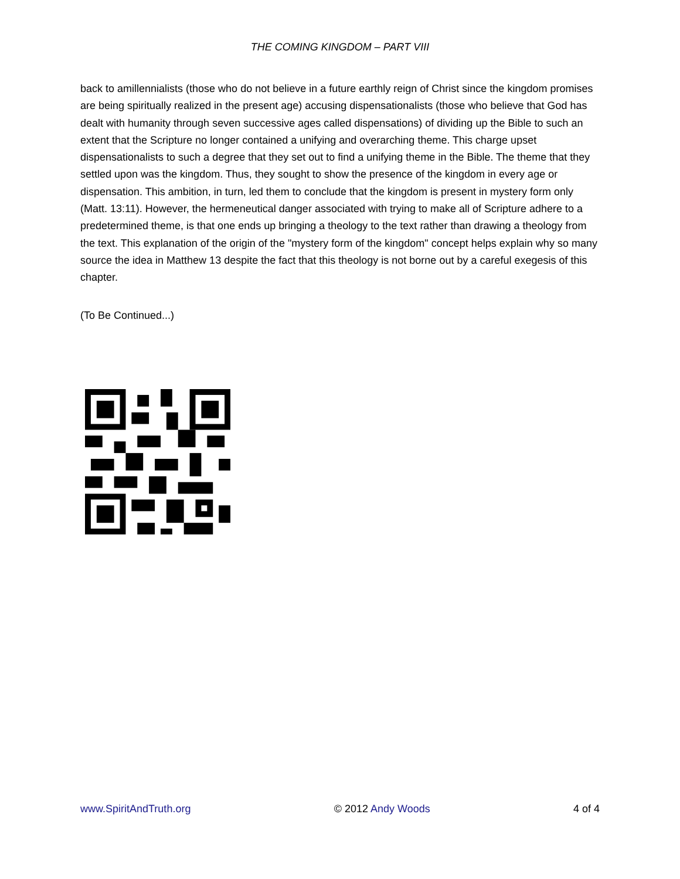THE COMING KINGDOM – PART VIII
back to amillennialists (those who do not believe in a future earthly reign of Christ since the kingdom promises are being spiritually realized in the present age) accusing dispensationalists (those who believe that God has dealt with humanity through seven successive ages called dispensations) of dividing up the Bible to such an extent that the Scripture no longer contained a unifying and overarching theme. This charge upset dispensationalists to such a degree that they set out to find a unifying theme in the Bible. The theme that they settled upon was the kingdom. Thus, they sought to show the presence of the kingdom in every age or dispensation. This ambition, in turn, led them to conclude that the kingdom is present in mystery form only (Matt. 13:11). However, the hermeneutical danger associated with trying to make all of Scripture adhere to a predetermined theme, is that one ends up bringing a theology to the text rather than drawing a theology from the text. This explanation of the origin of the "mystery form of the kingdom" concept helps explain why so many source the idea in Matthew 13 despite the fact that this theology is not borne out by a careful exegesis of this chapter.
(To Be Continued...)
www.SpiritAndTruth.org © 2012 Andy Woods 4 of 4